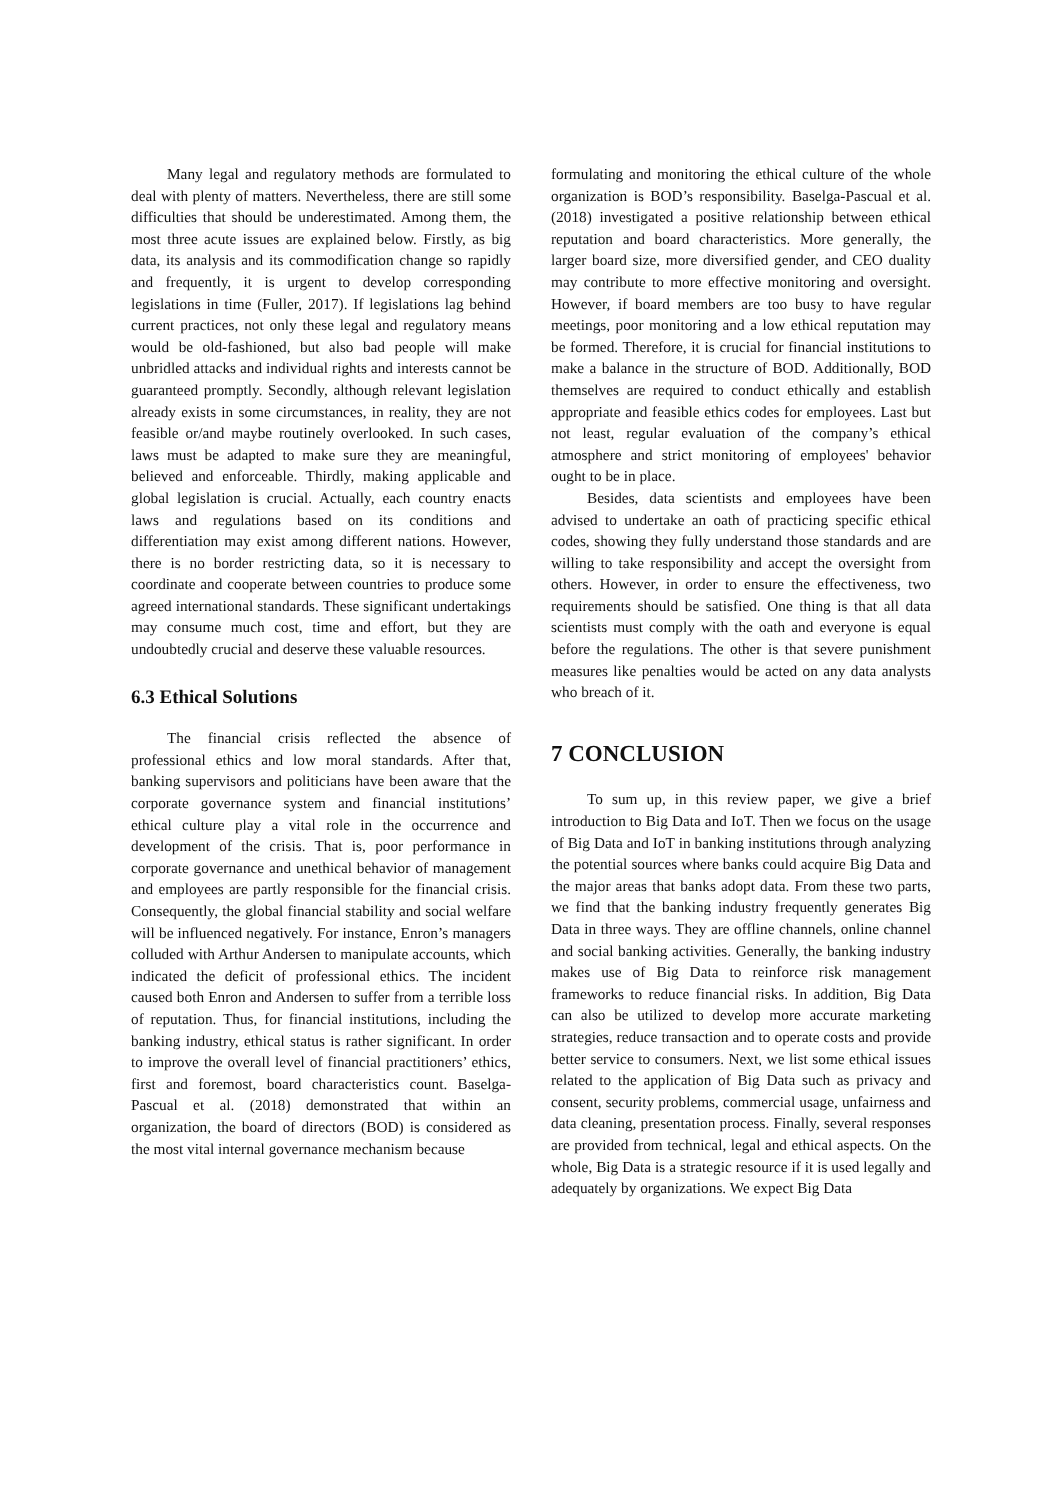Many legal and regulatory methods are formulated to deal with plenty of matters. Nevertheless, there are still some difficulties that should be underestimated. Among them, the most three acute issues are explained below. Firstly, as big data, its analysis and its commodification change so rapidly and frequently, it is urgent to develop corresponding legislations in time (Fuller, 2017). If legislations lag behind current practices, not only these legal and regulatory means would be old-fashioned, but also bad people will make unbridled attacks and individual rights and interests cannot be guaranteed promptly. Secondly, although relevant legislation already exists in some circumstances, in reality, they are not feasible or/and maybe routinely overlooked. In such cases, laws must be adapted to make sure they are meaningful, believed and enforceable. Thirdly, making applicable and global legislation is crucial. Actually, each country enacts laws and regulations based on its conditions and differentiation may exist among different nations. However, there is no border restricting data, so it is necessary to coordinate and cooperate between countries to produce some agreed international standards. These significant undertakings may consume much cost, time and effort, but they are undoubtedly crucial and deserve these valuable resources.
6.3 Ethical Solutions
The financial crisis reflected the absence of professional ethics and low moral standards. After that, banking supervisors and politicians have been aware that the corporate governance system and financial institutions’ ethical culture play a vital role in the occurrence and development of the crisis. That is, poor performance in corporate governance and unethical behavior of management and employees are partly responsible for the financial crisis. Consequently, the global financial stability and social welfare will be influenced negatively. For instance, Enron’s managers colluded with Arthur Andersen to manipulate accounts, which indicated the deficit of professional ethics. The incident caused both Enron and Andersen to suffer from a terrible loss of reputation. Thus, for financial institutions, including the banking industry, ethical status is rather significant. In order to improve the overall level of financial practitioners’ ethics, first and foremost, board characteristics count. Baselga-Pascual et al. (2018) demonstrated that within an organization, the board of directors (BOD) is considered as the most vital internal governance mechanism because
formulating and monitoring the ethical culture of the whole organization is BOD’s responsibility. Baselga-Pascual et al. (2018) investigated a positive relationship between ethical reputation and board characteristics. More generally, the larger board size, more diversified gender, and CEO duality may contribute to more effective monitoring and oversight. However, if board members are too busy to have regular meetings, poor monitoring and a low ethical reputation may be formed. Therefore, it is crucial for financial institutions to make a balance in the structure of BOD. Additionally, BOD themselves are required to conduct ethically and establish appropriate and feasible ethics codes for employees. Last but not least, regular evaluation of the company’s ethical atmosphere and strict monitoring of employees' behavior ought to be in place.
Besides, data scientists and employees have been advised to undertake an oath of practicing specific ethical codes, showing they fully understand those standards and are willing to take responsibility and accept the oversight from others. However, in order to ensure the effectiveness, two requirements should be satisfied. One thing is that all data scientists must comply with the oath and everyone is equal before the regulations. The other is that severe punishment measures like penalties would be acted on any data analysts who breach of it.
7 CONCLUSION
To sum up, in this review paper, we give a brief introduction to Big Data and IoT. Then we focus on the usage of Big Data and IoT in banking institutions through analyzing the potential sources where banks could acquire Big Data and the major areas that banks adopt data. From these two parts, we find that the banking industry frequently generates Big Data in three ways. They are offline channels, online channel and social banking activities. Generally, the banking industry makes use of Big Data to reinforce risk management frameworks to reduce financial risks. In addition, Big Data can also be utilized to develop more accurate marketing strategies, reduce transaction and to operate costs and provide better service to consumers. Next, we list some ethical issues related to the application of Big Data such as privacy and consent, security problems, commercial usage, unfairness and data cleaning, presentation process. Finally, several responses are provided from technical, legal and ethical aspects. On the whole, Big Data is a strategic resource if it is used legally and adequately by organizations. We expect Big Data